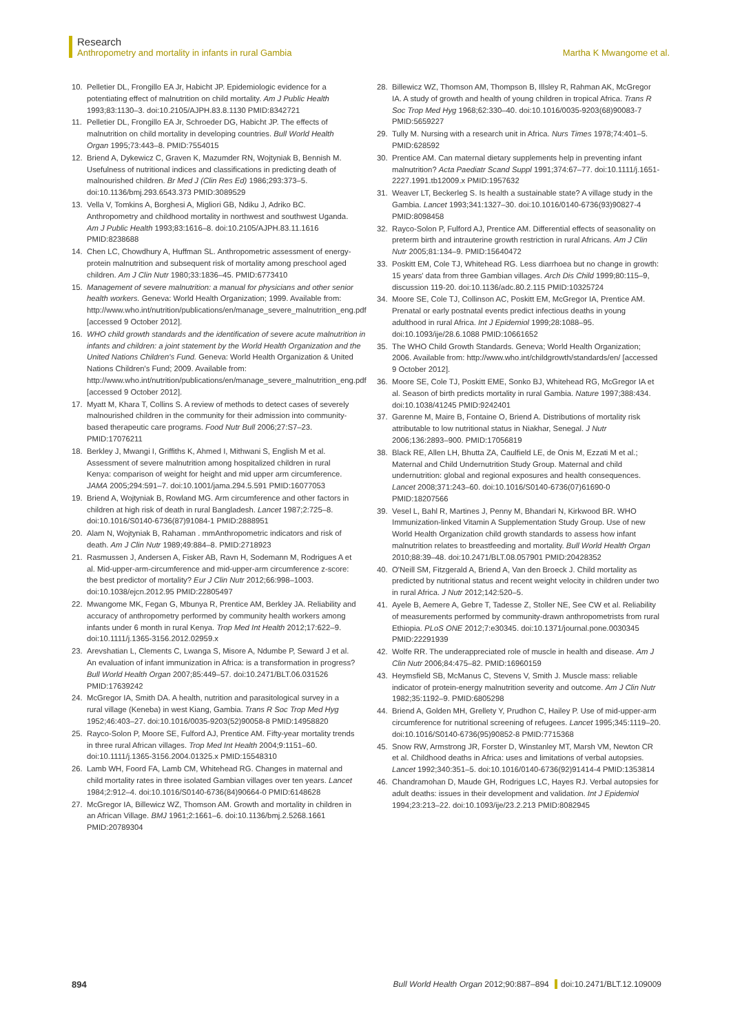Research
Anthropometry and mortality in infants in rural Gambia Martha K Mwangome et al.
10. Pelletier DL, Frongillo EA Jr, Habicht JP. Epidemiologic evidence for a potentiating effect of malnutrition on child mortality. Am J Public Health 1993;83:1130–3. doi:10.2105/AJPH.83.8.1130 PMID:8342721
11. Pelletier DL, Frongillo EA Jr, Schroeder DG, Habicht JP. The effects of malnutrition on child mortality in developing countries. Bull World Health Organ 1995;73:443–8. PMID:7554015
12. Briend A, Dykewicz C, Graven K, Mazumder RN, Wojtyniak B, Bennish M. Usefulness of nutritional indices and classifications in predicting death of malnourished children. Br Med J (Clin Res Ed) 1986;293:373–5. doi:10.1136/bmj.293.6543.373 PMID:3089529
13. Vella V, Tomkins A, Borghesi A, Migliori GB, Ndiku J, Adriko BC. Anthropometry and childhood mortality in northwest and southwest Uganda. Am J Public Health 1993;83:1616–8. doi:10.2105/AJPH.83.11.1616 PMID:8238688
14. Chen LC, Chowdhury A, Huffman SL. Anthropometric assessment of energy-protein malnutrition and subsequent risk of mortality among preschool aged children. Am J Clin Nutr 1980;33:1836–45. PMID:6773410
15. Management of severe malnutrition: a manual for physicians and other senior health workers. Geneva: World Health Organization; 1999. Available from: http://www.who.int/nutrition/publications/en/manage_severe_malnutrition_eng.pdf [accessed 9 October 2012].
16. WHO child growth standards and the identification of severe acute malnutrition in infants and children: a joint statement by the World Health Organization and the United Nations Children's Fund. Geneva: World Health Organization & United Nations Children's Fund; 2009. Available from: http://www.who.int/nutrition/publications/en/manage_severe_malnutrition_eng.pdf [accessed 9 October 2012].
17. Myatt M, Khara T, Collins S. A review of methods to detect cases of severely malnourished children in the community for their admission into community-based therapeutic care programs. Food Nutr Bull 2006;27:S7–23. PMID:17076211
18. Berkley J, Mwangi I, Griffiths K, Ahmed I, Mithwani S, English M et al. Assessment of severe malnutrition among hospitalized children in rural Kenya: comparison of weight for height and mid upper arm circumference. JAMA 2005;294:591–7. doi:10.1001/jama.294.5.591 PMID:16077053
19. Briend A, Wojtyniak B, Rowland MG. Arm circumference and other factors in children at high risk of death in rural Bangladesh. Lancet 1987;2:725–8. doi:10.1016/S0140-6736(87)91084-1 PMID:2888951
20. Alam N, Wojtyniak B, Rahaman . mmAnthropometric indicators and risk of death. Am J Clin Nutr 1989;49:884–8. PMID:2718923
21. Rasmussen J, Andersen A, Fisker AB, Ravn H, Sodemann M, Rodrigues A et al. Mid-upper-arm-circumference and mid-upper-arm circumference z-score: the best predictor of mortality? Eur J Clin Nutr 2012;66:998–1003. doi:10.1038/ejcn.2012.95 PMID:22805497
22. Mwangome MK, Fegan G, Mbunya R, Prentice AM, Berkley JA. Reliability and accuracy of anthropometry performed by community health workers among infants under 6 month in rural Kenya. Trop Med Int Health 2012;17:622–9. doi:10.1111/j.1365-3156.2012.02959.x
23. Arevshatian L, Clements C, Lwanga S, Misore A, Ndumbe P, Seward J et al. An evaluation of infant immunization in Africa: is a transformation in progress? Bull World Health Organ 2007;85:449–57. doi:10.2471/BLT.06.031526 PMID:17639242
24. McGregor IA, Smith DA. A health, nutrition and parasitological survey in a rural village (Keneba) in west Kiang, Gambia. Trans R Soc Trop Med Hyg 1952;46:403–27. doi:10.1016/0035-9203(52)90058-8 PMID:14958820
25. Rayco-Solon P, Moore SE, Fulford AJ, Prentice AM. Fifty-year mortality trends in three rural African villages. Trop Med Int Health 2004;9:1151–60. doi:10.1111/j.1365-3156.2004.01325.x PMID:15548310
26. Lamb WH, Foord FA, Lamb CM, Whitehead RG. Changes in maternal and child mortality rates in three isolated Gambian villages over ten years. Lancet 1984;2:912–4. doi:10.1016/S0140-6736(84)90664-0 PMID:6148628
27. McGregor IA, Billewicz WZ, Thomson AM. Growth and mortality in children in an African Village. BMJ 1961;2:1661–6. doi:10.1136/bmj.2.5268.1661 PMID:20789304
28. Billewicz WZ, Thomson AM, Thompson B, Illsley R, Rahman AK, McGregor IA. A study of growth and health of young children in tropical Africa. Trans R Soc Trop Med Hyg 1968;62:330–40. doi:10.1016/0035-9203(68)90083-7 PMID:5659227
29. Tully M. Nursing with a research unit in Africa. Nurs Times 1978;74:401–5. PMID:628592
30. Prentice AM. Can maternal dietary supplements help in preventing infant malnutrition? Acta Paediatr Scand Suppl 1991;374:67–77. doi:10.1111/j.1651-2227.1991.tb12009.x PMID:1957632
31. Weaver LT, Beckerleg S. Is health a sustainable state? A village study in the Gambia. Lancet 1993;341:1327–30. doi:10.1016/0140-6736(93)90827-4 PMID:8098458
32. Rayco-Solon P, Fulford AJ, Prentice AM. Differential effects of seasonality on preterm birth and intrauterine growth restriction in rural Africans. Am J Clin Nutr 2005;81:134–9. PMID:15640472
33. Poskitt EM, Cole TJ, Whitehead RG. Less diarrhoea but no change in growth: 15 years' data from three Gambian villages. Arch Dis Child 1999;80:115–9, discussion 119-20. doi:10.1136/adc.80.2.115 PMID:10325724
34. Moore SE, Cole TJ, Collinson AC, Poskitt EM, McGregor IA, Prentice AM. Prenatal or early postnatal events predict infectious deaths in young adulthood in rural Africa. Int J Epidemiol 1999;28:1088–95. doi:10.1093/ije/28.6.1088 PMID:10661652
35. The WHO Child Growth Standards. Geneva; World Health Organization; 2006. Available from: http://www.who.int/childgrowth/standards/en/ [accessed 9 October 2012].
36. Moore SE, Cole TJ, Poskitt EME, Sonko BJ, Whitehead RG, McGregor IA et al. Season of birth predicts mortality in rural Gambia. Nature 1997;388:434. doi:10.1038/41245 PMID:9242401
37. Garenne M, Maire B, Fontaine O, Briend A. Distributions of mortality risk attributable to low nutritional status in Niakhar, Senegal. J Nutr 2006;136:2893–900. PMID:17056819
38. Black RE, Allen LH, Bhutta ZA, Caulfield LE, de Onis M, Ezzati M et al.; Maternal and Child Undernutrition Study Group. Maternal and child undernutrition: global and regional exposures and health consequences. Lancet 2008;371:243–60. doi:10.1016/S0140-6736(07)61690-0 PMID:18207566
39. Vesel L, Bahl R, Martines J, Penny M, Bhandari N, Kirkwood BR. WHO Immunization-linked Vitamin A Supplementation Study Group. Use of new World Health Organization child growth standards to assess how infant malnutrition relates to breastfeeding and mortality. Bull World Health Organ 2010;88:39–48. doi:10.2471/BLT.08.057901 PMID:20428352
40. O'Neill SM, Fitzgerald A, Briend A, Van den Broeck J. Child mortality as predicted by nutritional status and recent weight velocity in children under two in rural Africa. J Nutr 2012;142:520–5.
41. Ayele B, Aemere A, Gebre T, Tadesse Z, Stoller NE, See CW et al. Reliability of measurements performed by community-drawn anthropometrists from rural Ethiopia. PLoS ONE 2012;7:e30345. doi:10.1371/journal.pone.0030345 PMID:22291939
42. Wolfe RR. The underappreciated role of muscle in health and disease. Am J Clin Nutr 2006;84:475–82. PMID:16960159
43. Heymsfield SB, McManus C, Stevens V, Smith J. Muscle mass: reliable indicator of protein-energy malnutrition severity and outcome. Am J Clin Nutr 1982;35:1192–9. PMID:6805298
44. Briend A, Golden MH, Grellety Y, Prudhon C, Hailey P. Use of mid-upper-arm circumference for nutritional screening of refugees. Lancet 1995;345:1119–20. doi:10.1016/S0140-6736(95)90852-8 PMID:7715368
45. Snow RW, Armstrong JR, Forster D, Winstanley MT, Marsh VM, Newton CR et al. Childhood deaths in Africa: uses and limitations of verbal autopsies. Lancet 1992;340:351–5. doi:10.1016/0140-6736(92)91414-4 PMID:1353814
46. Chandramohan D, Maude GH, Rodrigues LC, Hayes RJ. Verbal autopsies for adult deaths: issues in their development and validation. Int J Epidemiol 1994;23:213–22. doi:10.1093/ije/23.2.213 PMID:8082945
894 Bull World Health Organ 2012;90:887–894 doi:10.2471/BLT.12.109009